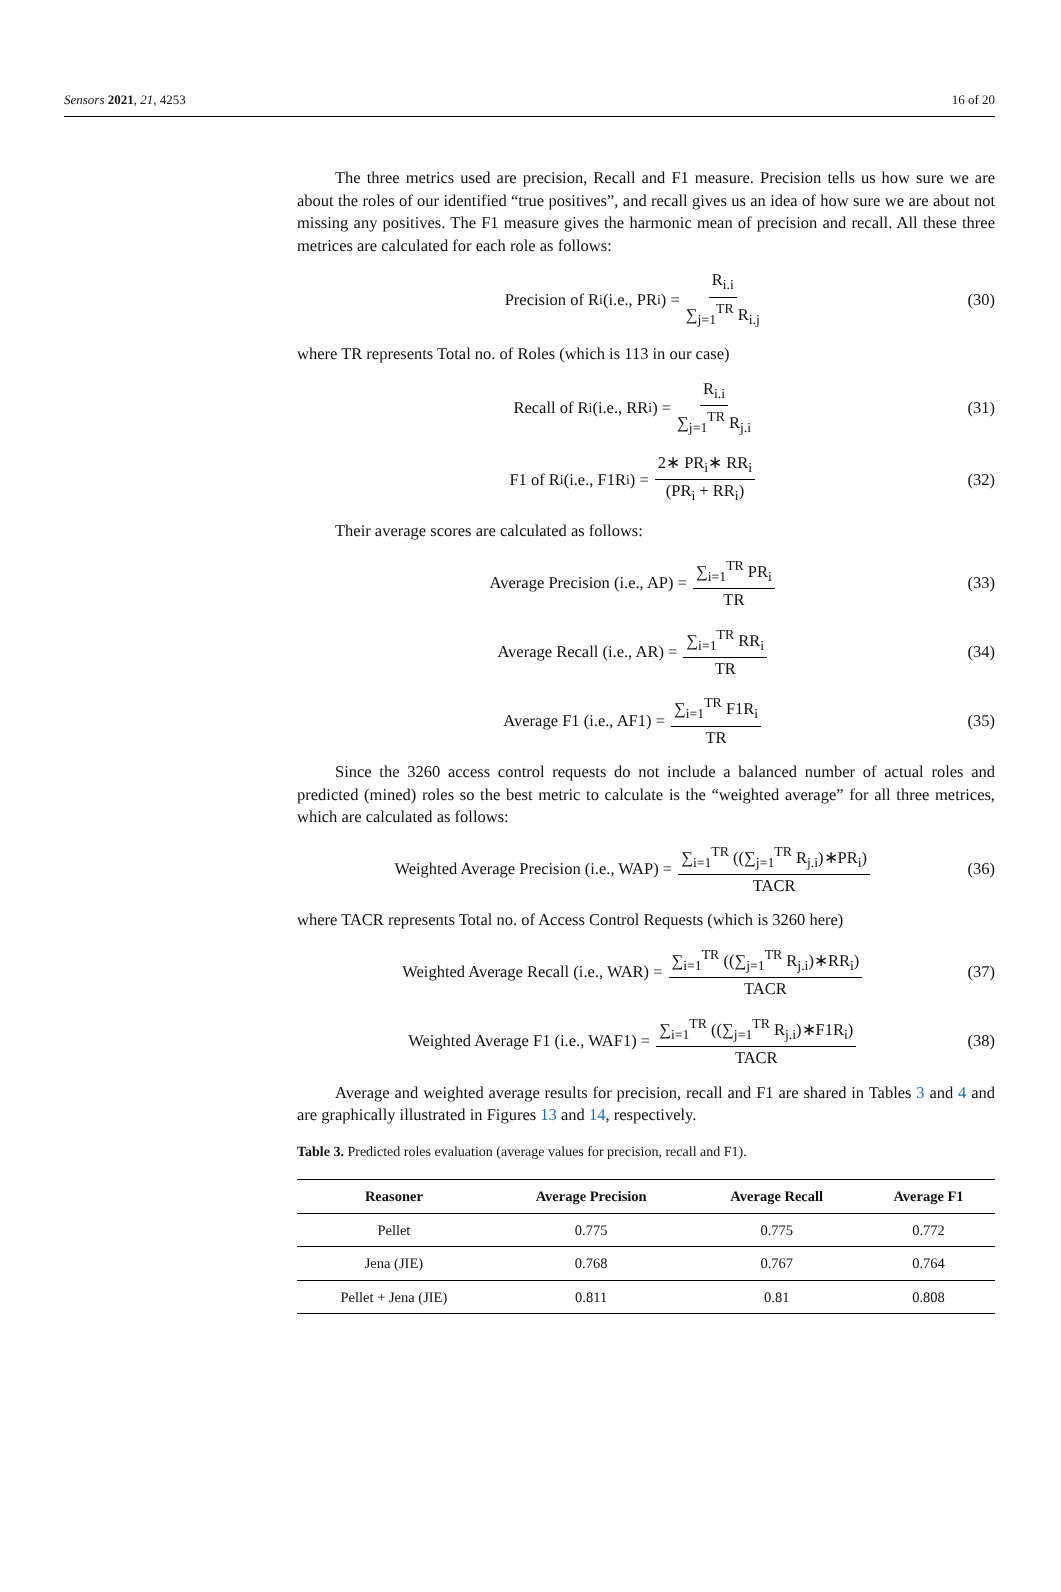Sensors 2021, 21, 4253 16 of 20
The three metrics used are precision, Recall and F1 measure. Precision tells us how sure we are about the roles of our identified “true positives”, and recall gives us an idea of how sure we are about not missing any positives. The F1 measure gives the harmonic mean of precision and recall. All these three metrices are calculated for each role as follows:
Precision of R<sub>i</sub> (i.e., PR<sub>i</sub>) = R<sub>i.i</sub> ∑<sub>j=1</sub><sup>TR</sup> R<sub>i.j</sub>
(30)
where TR represents Total no. of Roles (which is 113 in our case)
Recall of R<sub>i</sub> (i.e., RR<sub>i</sub>) = R<sub>i.i</sub> ∑<sub>j=1</sub><sup>TR</sup> R<sub>j.i</sub>
(31)
F1 of R<sub>i</sub>(i.e., F1R<sub>i</sub>) = 2∗ PR<sub>i</sub>∗ RR<sub>i</sub> (PR<sub>i</sub> + RR<sub>i</sub>)
(32)
Their average scores are calculated as follows:
Average Precision (i.e., AP) = ∑<sub>i=1</sub><sup>TR</sup> PR<sub>i</sub> TR
(33)
Average Recall (i.e., AR) = ∑<sub>i=1</sub><sup>TR</sup> RR<sub>i</sub> TR
(34)
Average F1 (i.e., AF1) = ∑<sub>i=1</sub><sup>TR</sup> F1R<sub>i</sub> TR
(35)
Since the 3260 access control requests do not include a balanced number of actual roles and predicted (mined) roles so the best metric to calculate is the “weighted average” for all three metrices, which are calculated as follows:
Weighted Average Precision (i.e., WAP) = ∑<sub>i=1</sub><sup>TR</sup> ((∑<sub>j=1</sub><sup>TR</sup> R<sub>j.i</sub>)∗PR<sub>i</sub>) TACR
(36)
where TACR represents Total no. of Access Control Requests (which is 3260 here)
Weighted Average Recall (i.e., WAR) = ∑<sub>i=1</sub><sup>TR</sup> ((∑<sub>j=1</sub><sup>TR</sup> R<sub>j.i</sub>)∗RR<sub>i</sub>) TACR
(37)
Weighted Average F1 (i.e., WAF1) = ∑<sub>i=1</sub><sup>TR</sup> ((∑<sub>j=1</sub><sup>TR</sup> R<sub>j.i</sub>)∗F1R<sub>i</sub>) TACR
(38)
Average and weighted average results for precision, recall and F1 are shared in Tables 3 and 4 and are graphically illustrated in Figures 13 and 14, respectively.
Table 3. Predicted roles evaluation (average values for precision, recall and F1).
| Reasoner | Average Precision | Average Recall | Average F1 |
| --- | --- | --- | --- |
| Pellet | 0.775 | 0.775 | 0.772 |
| Jena (JIE) | 0.768 | 0.767 | 0.764 |
| Pellet + Jena (JIE) | 0.811 | 0.81 | 0.808 |